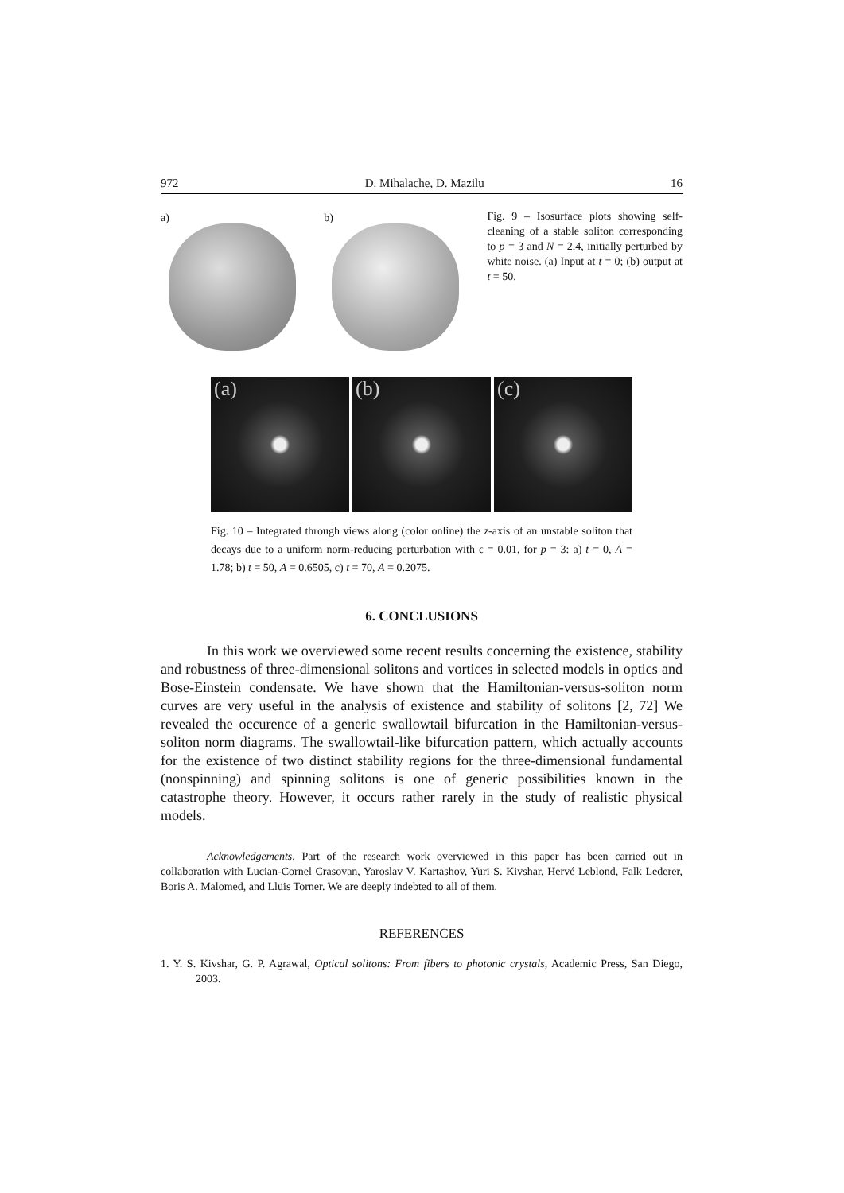972 D. Mihalache, D. Mazilu 16
a)
b)
Fig. 9 – Isosurface plots showing self-cleaning of a stable soliton corresponding to p = 3 and N = 2.4, initially perturbed by white noise. (a) Input at t = 0; (b) output at t = 50.
(a) (b) (c)
Fig. 10 – Integrated through views along (color online) the z-axis of an unstable soliton that decays due to a uniform norm-reducing perturbation with ϵ = 0.01, for p = 3: a) t = 0, A = 1.78; b) t = 50, A = 0.6505, c) t = 70, A = 0.2075.
6. CONCLUSIONS
In this work we overviewed some recent results concerning the existence, stability and robustness of three-dimensional solitons and vortices in selected models in optics and Bose-Einstein condensate. We have shown that the Hamiltonian-versus-soliton norm curves are very useful in the analysis of existence and stability of solitons [2, 72] We revealed the occurence of a generic swallowtail bifurcation in the Hamiltonian-versus- soliton norm diagrams. The swallowtail-like bifurcation pattern, which actually accounts for the existence of two distinct stability regions for the three-dimensional fundamental (nonspinning) and spinning solitons is one of generic possibilities known in the catastrophe theory. However, it occurs rather rarely in the study of realistic physical models.
Acknowledgements. Part of the research work overviewed in this paper has been carried out in collaboration with Lucian-Cornel Crasovan, Yaroslav V. Kartashov, Yuri S. Kivshar, Hervé Leblond, Falk Lederer, Boris A. Malomed, and Lluis Torner. We are deeply indebted to all of them.
REFERENCES
1. Y. S. Kivshar, G. P. Agrawal, Optical solitons: From fibers to photonic crystals, Academic Press, San Diego, 2003.